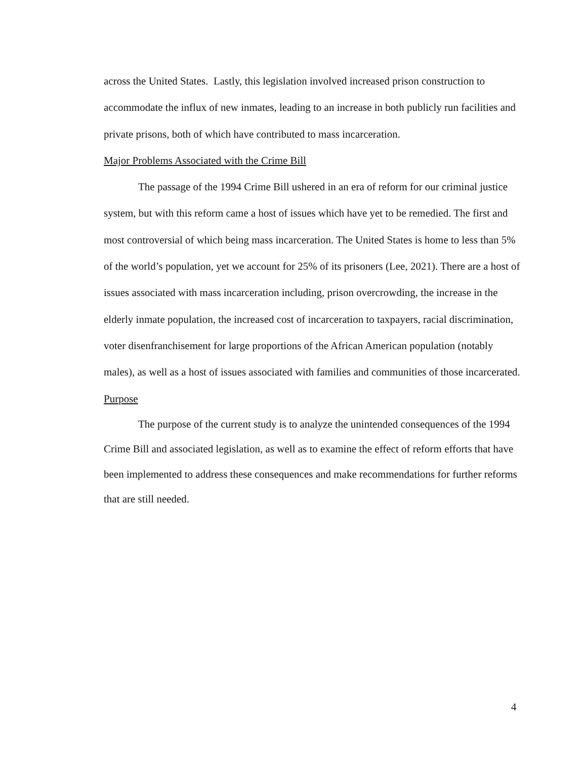across the United States. Lastly, this legislation involved increased prison construction to accommodate the influx of new inmates, leading to an increase in both publicly run facilities and private prisons, both of which have contributed to mass incarceration.
Major Problems Associated with the Crime Bill
The passage of the 1994 Crime Bill ushered in an era of reform for our criminal justice system, but with this reform came a host of issues which have yet to be remedied. The first and most controversial of which being mass incarceration. The United States is home to less than 5% of the world’s population, yet we account for 25% of its prisoners (Lee, 2021). There are a host of issues associated with mass incarceration including, prison overcrowding, the increase in the elderly inmate population, the increased cost of incarceration to taxpayers, racial discrimination, voter disenfranchisement for large proportions of the African American population (notably males), as well as a host of issues associated with families and communities of those incarcerated.
Purpose
The purpose of the current study is to analyze the unintended consequences of the 1994 Crime Bill and associated legislation, as well as to examine the effect of reform efforts that have been implemented to address these consequences and make recommendations for further reforms that are still needed.
4